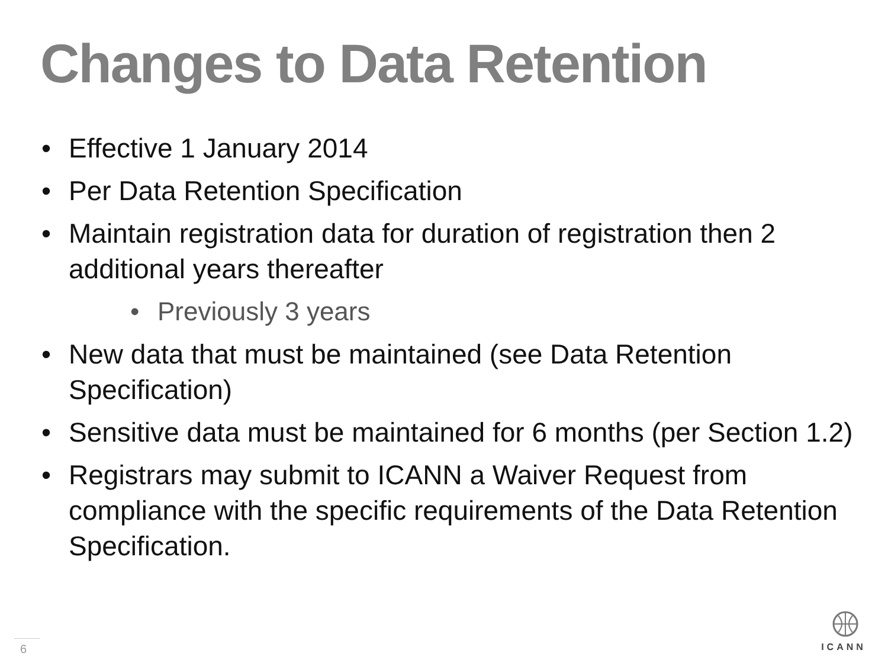Changes to Data Retention
• Effective 1 January 2014
• Per Data Retention Specification
• Maintain registration data for duration of registration then 2 additional years thereafter
• Previously 3 years
• New data that must be maintained (see Data Retention Specification)
• Sensitive data must be maintained for 6 months (per Section 1.2)
• Registrars may submit to ICANN a Waiver Request from compliance with the specific requirements of the Data Retention Specification.
6
ICANN